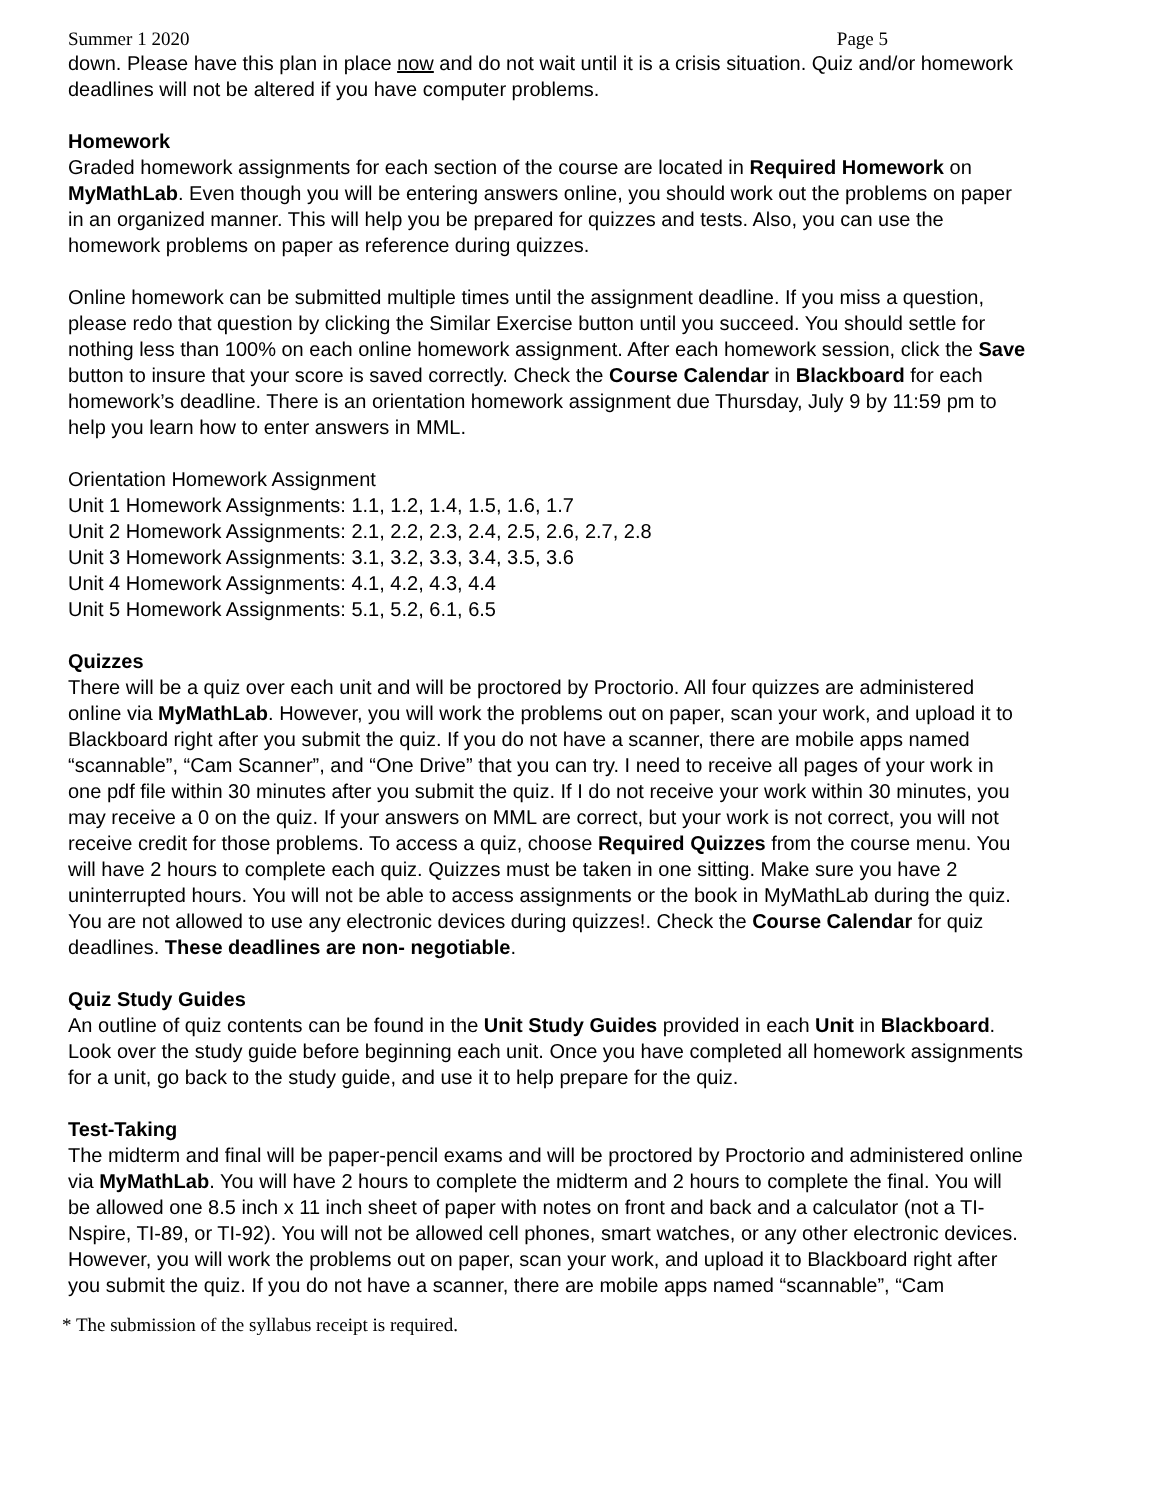Summer 1 2020 Page 5
down. Please have this plan in place now and do not wait until it is a crisis situation. Quiz and/or homework deadlines will not be altered if you have computer problems.
Homework
Graded homework assignments for each section of the course are located in Required Homework on MyMathLab. Even though you will be entering answers online, you should work out the problems on paper in an organized manner. This will help you be prepared for quizzes and tests. Also, you can use the homework problems on paper as reference during quizzes.
Online homework can be submitted multiple times until the assignment deadline. If you miss a question, please redo that question by clicking the Similar Exercise button until you succeed. You should settle for nothing less than 100% on each online homework assignment. After each homework session, click the Save button to insure that your score is saved correctly. Check the Course Calendar in Blackboard for each homework’s deadline. There is an orientation homework assignment due Thursday, July 9 by 11:59 pm to help you learn how to enter answers in MML.
Orientation Homework Assignment
Unit 1 Homework Assignments: 1.1, 1.2, 1.4, 1.5, 1.6, 1.7
Unit 2 Homework Assignments: 2.1, 2.2, 2.3, 2.4, 2.5, 2.6, 2.7, 2.8
Unit 3 Homework Assignments: 3.1, 3.2, 3.3, 3.4, 3.5, 3.6
Unit 4 Homework Assignments: 4.1, 4.2, 4.3, 4.4
Unit 5 Homework Assignments: 5.1, 5.2, 6.1, 6.5
Quizzes
There will be a quiz over each unit and will be proctored by Proctorio. All four quizzes are administered online via MyMathLab. However, you will work the problems out on paper, scan your work, and upload it to Blackboard right after you submit the quiz. If you do not have a scanner, there are mobile apps named “scannable”, “Cam Scanner”, and “One Drive” that you can try. I need to receive all pages of your work in one pdf file within 30 minutes after you submit the quiz. If I do not receive your work within 30 minutes, you may receive a 0 on the quiz. If your answers on MML are correct, but your work is not correct, you will not receive credit for those problems. To access a quiz, choose Required Quizzes from the course menu. You will have 2 hours to complete each quiz. Quizzes must be taken in one sitting. Make sure you have 2 uninterrupted hours. You will not be able to access assignments or the book in MyMathLab during the quiz. You are not allowed to use any electronic devices during quizzes!. Check the Course Calendar for quiz deadlines. These deadlines are non- negotiable.
Quiz Study Guides
An outline of quiz contents can be found in the Unit Study Guides provided in each Unit in Blackboard. Look over the study guide before beginning each unit. Once you have completed all homework assignments for a unit, go back to the study guide, and use it to help prepare for the quiz.
Test-Taking
The midterm and final will be paper-pencil exams and will be proctored by Proctorio and administered online via MyMathLab. You will have 2 hours to complete the midterm and 2 hours to complete the final. You will be allowed one 8.5 inch x 11 inch sheet of paper with notes on front and back and a calculator (not a TI-Nspire, TI-89, or TI-92). You will not be allowed cell phones, smart watches, or any other electronic devices. However, you will work the problems out on paper, scan your work, and upload it to Blackboard right after you submit the quiz. If you do not have a scanner, there are mobile apps named “scannable”, “Cam
* The submission of the syllabus receipt is required.